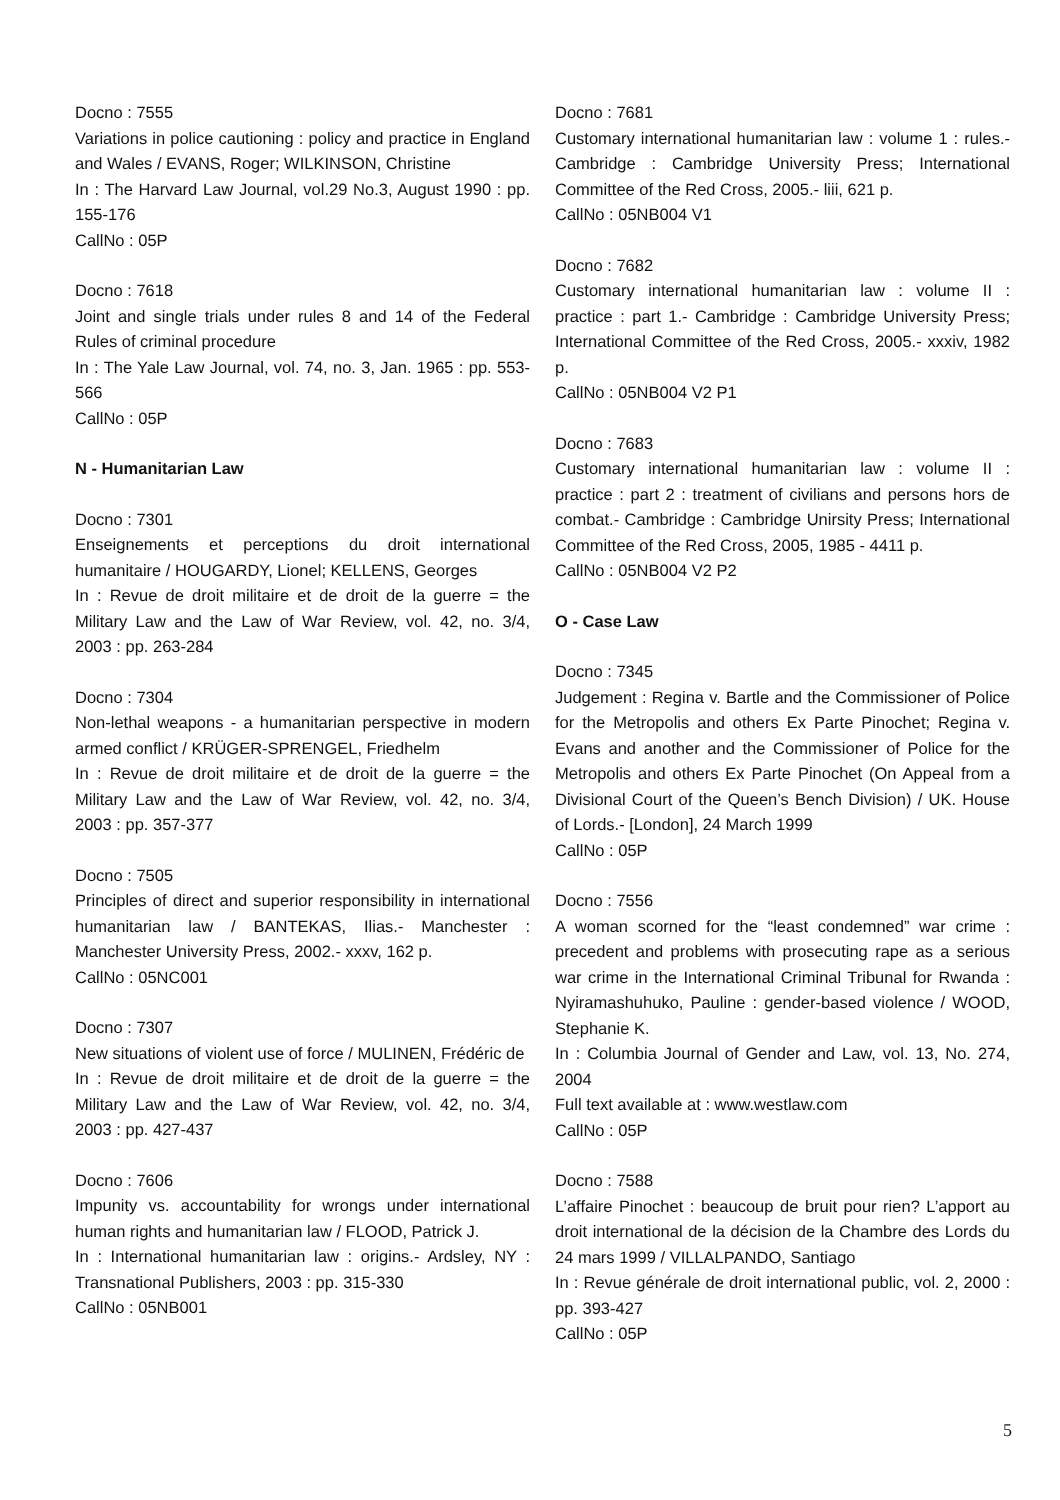Docno : 7555
Variations in police cautioning : policy and practice in England and Wales / EVANS, Roger; WILKINSON, Christine
In : The Harvard Law Journal, vol.29 No.3, August 1990 : pp. 155-176
CallNo : 05P
Docno : 7618
Joint and single trials under rules 8 and 14 of the Federal Rules of criminal procedure
In : The Yale Law Journal, vol. 74, no. 3, Jan. 1965 : pp. 553-566
CallNo : 05P
N - Humanitarian Law
Docno : 7301
Enseignements et perceptions du droit international humanitaire / HOUGARDY, Lionel; KELLENS, Georges
In : Revue de droit militaire et de droit de la guerre = the Military Law and the Law of War Review, vol. 42, no. 3/4, 2003 : pp. 263-284
Docno : 7304
Non-lethal weapons - a humanitarian perspective in modern armed conflict / KRÜGER-SPRENGEL, Friedhelm
In : Revue de droit militaire et de droit de la guerre = the Military Law and the Law of War Review, vol. 42, no. 3/4, 2003 : pp. 357-377
Docno : 7505
Principles of direct and superior responsibility in international humanitarian law / BANTEKAS, Ilias.- Manchester : Manchester University Press, 2002.- xxxv, 162 p.
CallNo : 05NC001
Docno : 7307
New situations of violent use of force / MULINEN, Frédéric de
In : Revue de droit militaire et de droit de la guerre = the Military Law and the Law of War Review, vol. 42, no. 3/4, 2003 : pp. 427-437
Docno : 7606
Impunity vs. accountability for wrongs under international human rights and humanitarian law / FLOOD, Patrick J.
In : International humanitarian law : origins.- Ardsley, NY : Transnational Publishers, 2003 : pp. 315-330
CallNo : 05NB001
Docno : 7681
Customary international humanitarian law : volume 1 : rules.- Cambridge : Cambridge University Press; International Committee of the Red Cross, 2005.- liii, 621 p.
CallNo : 05NB004 V1
Docno : 7682
Customary international humanitarian law : volume II : practice : part 1.- Cambridge : Cambridge University Press; International Committee of the Red Cross, 2005.- xxxiv, 1982 p.
CallNo : 05NB004 V2 P1
Docno : 7683
Customary international humanitarian law : volume II : practice : part 2 : treatment of civilians and persons hors de combat.- Cambridge : Cambridge Unirsity Press; International Committee of the Red Cross, 2005, 1985 - 4411 p.
CallNo : 05NB004 V2 P2
O - Case Law
Docno : 7345
Judgement : Regina v. Bartle and the Commissioner of Police for the Metropolis and others Ex Parte Pinochet; Regina v. Evans and another and the Commissioner of Police for the Metropolis and others Ex Parte Pinochet (On Appeal from a Divisional Court of the Queen’s Bench Division) / UK. House of Lords.- [London], 24 March 1999
CallNo : 05P
Docno : 7556
A woman scorned for the “least condemned” war crime : precedent and problems with prosecuting rape as a serious war crime in the International Criminal Tribunal for Rwanda : Nyiramashuhuko, Pauline : gender-based violence / WOOD, Stephanie K.
In : Columbia Journal of Gender and Law, vol. 13, No. 274, 2004
Full text available at : www.westlaw.com
CallNo : 05P
Docno : 7588
L’affaire Pinochet : beaucoup de bruit pour rien? L’apport au droit international de la décision de la Chambre des Lords du 24 mars 1999 / VILLALPANDO, Santiago
In : Revue générale de droit international public, vol. 2, 2000 : pp. 393-427
CallNo : 05P
5